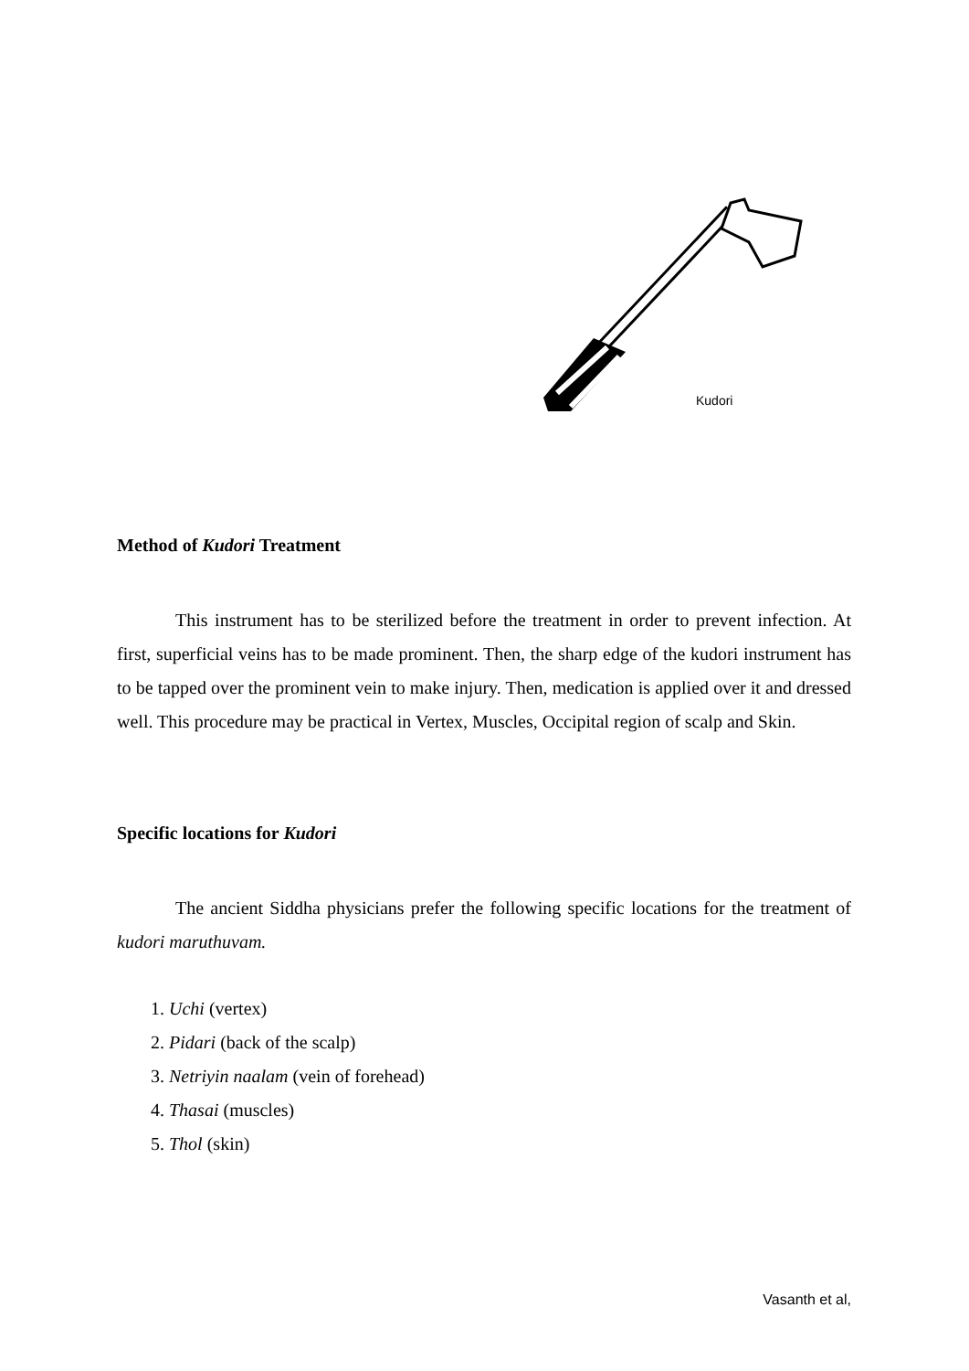Kudori
Method of Kudori Treatment
This instrument has to be sterilized before the treatment in order to prevent infection. At first, superficial veins has to be made prominent. Then, the sharp edge of the kudori instrument has to be tapped over the prominent vein to make injury. Then, medication is applied over it and dressed well. This procedure may be practical in Vertex, Muscles, Occipital region of scalp and Skin.
Specific locations for Kudori
The ancient Siddha physicians prefer the following specific locations for the treatment of kudori maruthuvam.
1. Uchi (vertex)
2. Pidari (back of the scalp)
3. Netriyin naalam (vein of forehead)
4. Thasai (muscles)
5. Thol (skin)
Vasanth et al,